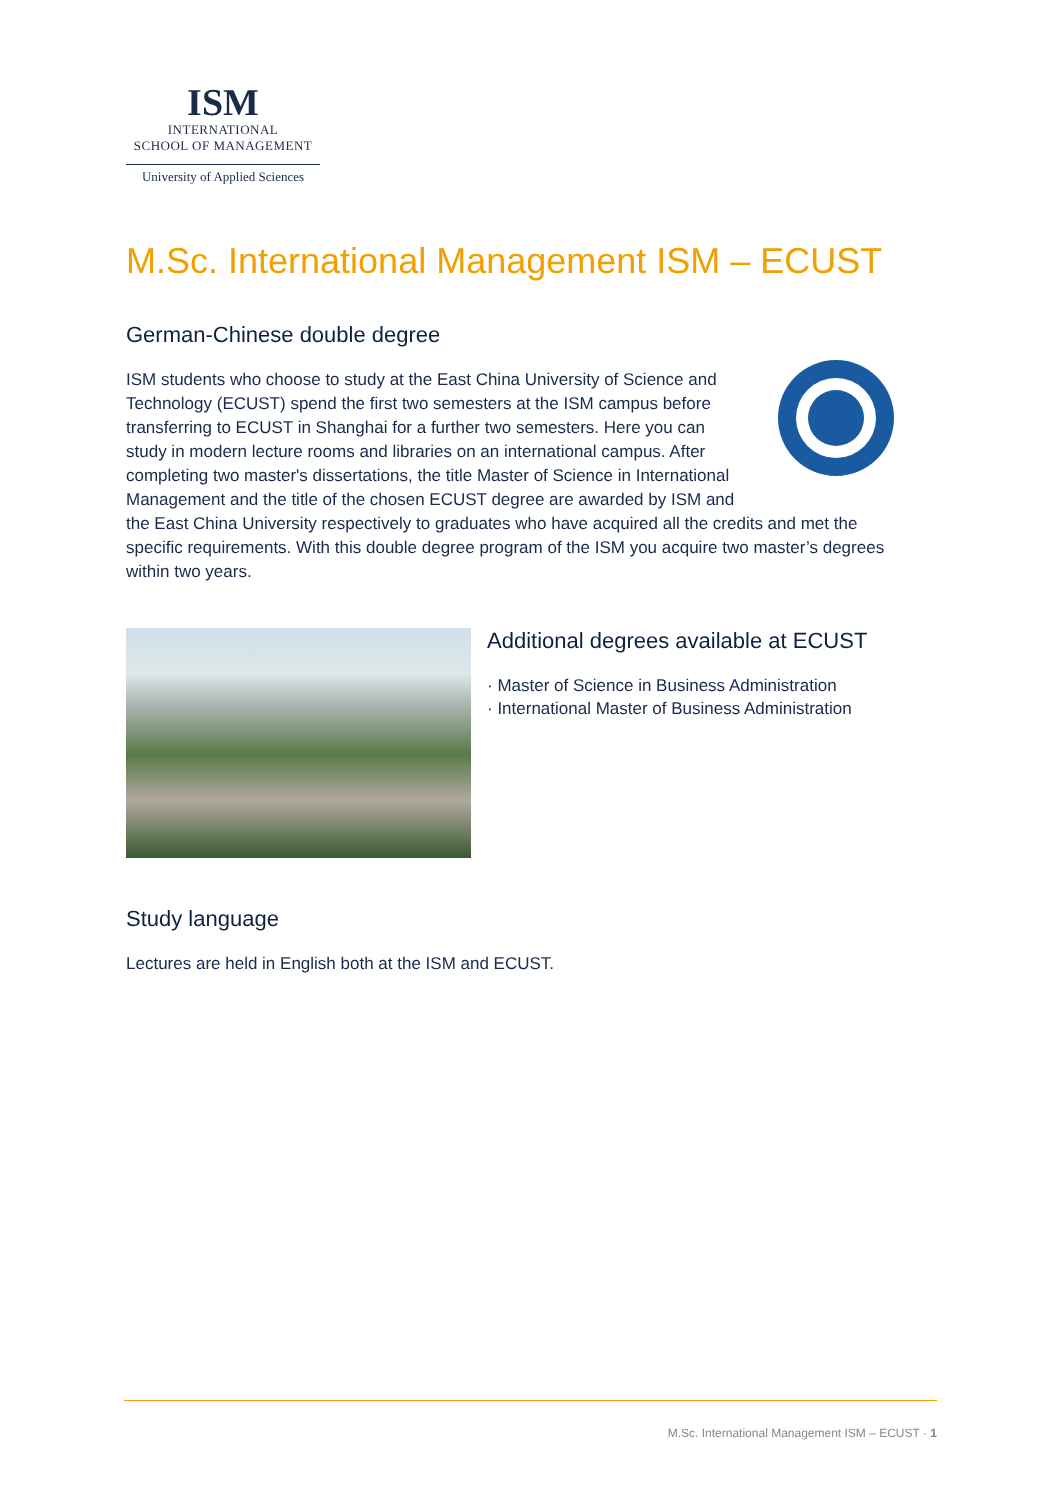ISM
INTERNATIONAL
SCHOOL OF MANAGEMENT
University of Applied Sciences
M.Sc. International Management ISM – ECUST
German-Chinese double degree
ISM students who choose to study at the East China University of Science and Technology (ECUST) spend the first two semesters at the ISM campus before transferring to ECUST in Shanghai for a further two semesters. Here you can study in modern lecture rooms and libraries on an international campus. After completing two master's dissertations, the title Master of Science in International Management and the title of the chosen ECUST degree are awarded by ISM and the East China University respectively to graduates who have acquired all the credits and met the specific requirements. With this double degree program of the ISM you acquire two master’s degrees within two years.
Additional degrees available at ECUST
· Master of Science in Business Administration
· International Master of Business Administration
Study language
Lectures are held in English both at the ISM and ECUST.
M.Sc. International Management ISM – ECUST · 1